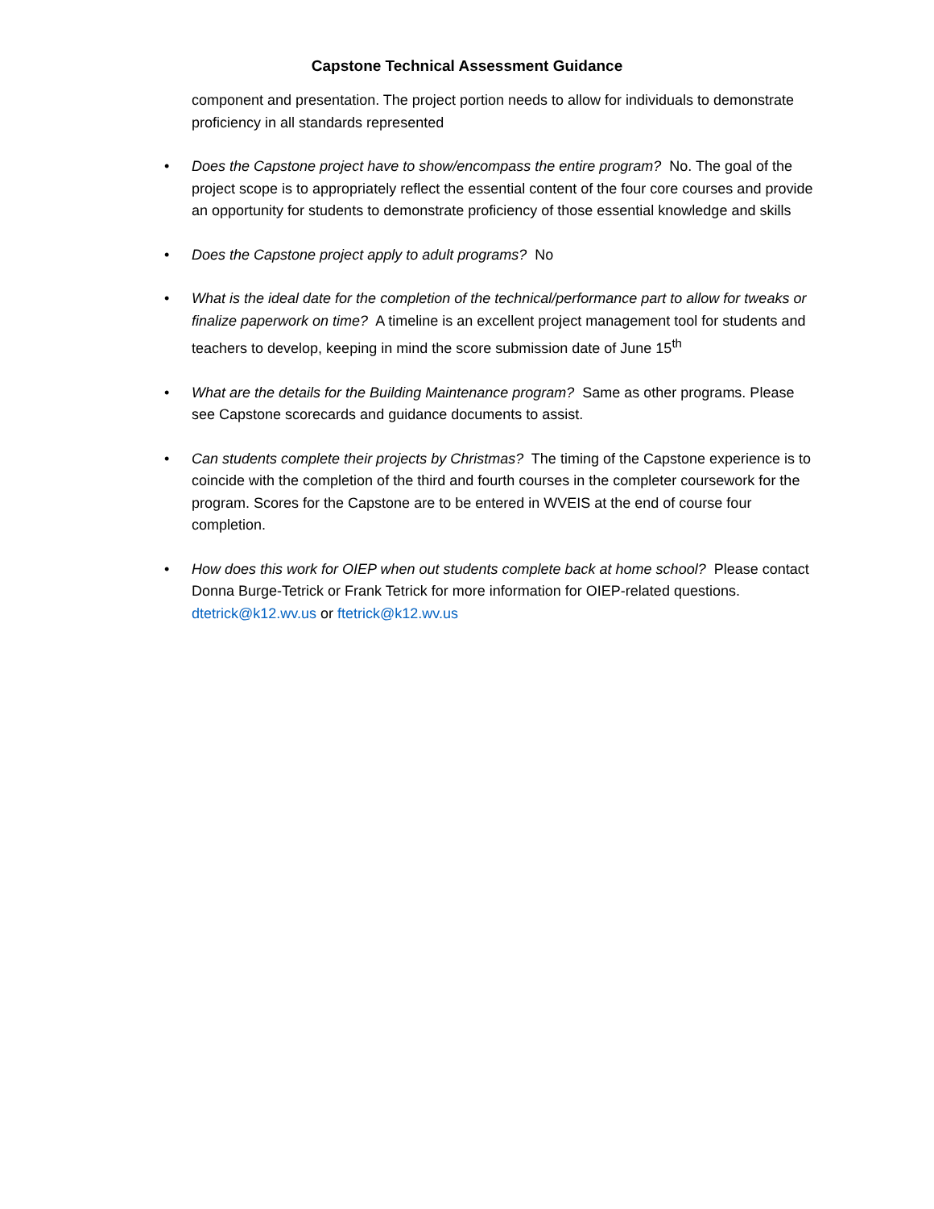Capstone Technical Assessment Guidance
component and presentation. The project portion needs to allow for individuals to demonstrate proficiency in all standards represented
• Does the Capstone project have to show/encompass the entire program? No. The goal of the project scope is to appropriately reflect the essential content of the four core courses and provide an opportunity for students to demonstrate proficiency of those essential knowledge and skills
• Does the Capstone project apply to adult programs? No
• What is the ideal date for the completion of the technical/performance part to allow for tweaks or finalize paperwork on time? A timeline is an excellent project management tool for students and teachers to develop, keeping in mind the score submission date of June 15<sup>th</sup>
• What are the details for the Building Maintenance program? Same as other programs. Please see Capstone scorecards and guidance documents to assist.
• Can students complete their projects by Christmas? The timing of the Capstone experience is to coincide with the completion of the third and fourth courses in the completer coursework for the program. Scores for the Capstone are to be entered in WVEIS at the end of course four completion.
• How does this work for OIEP when out students complete back at home school? Please contact Donna Burge-Tetrick or Frank Tetrick for more information for OIEP-related questions. dtetrick@k12.wv.us or ftetrick@k12.wv.us